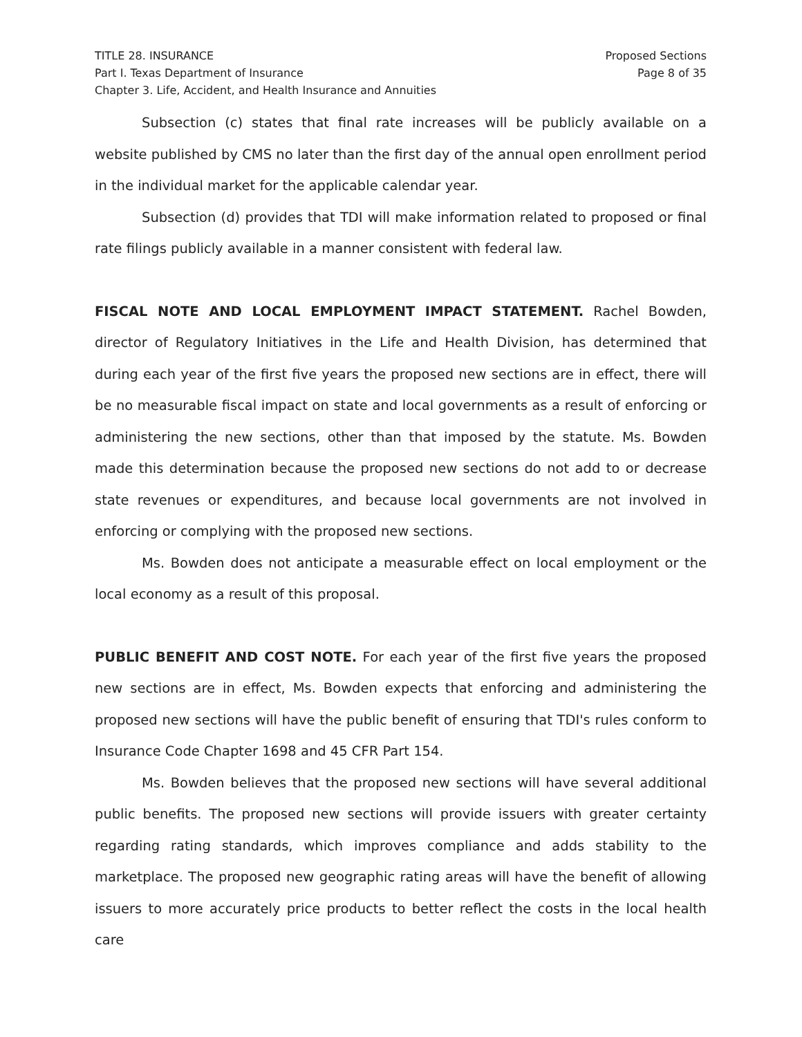TITLE 28. INSURANCE
Part I. Texas Department of Insurance
Chapter 3. Life, Accident, and Health Insurance and Annuities
Proposed Sections
Page 8 of 35
Subsection (c) states that final rate increases will be publicly available on a website published by CMS no later than the first day of the annual open enrollment period in the individual market for the applicable calendar year.
Subsection (d) provides that TDI will make information related to proposed or final rate filings publicly available in a manner consistent with federal law.
FISCAL NOTE AND LOCAL EMPLOYMENT IMPACT STATEMENT. Rachel Bowden, director of Regulatory Initiatives in the Life and Health Division, has determined that during each year of the first five years the proposed new sections are in effect, there will be no measurable fiscal impact on state and local governments as a result of enforcing or administering the new sections, other than that imposed by the statute. Ms. Bowden made this determination because the proposed new sections do not add to or decrease state revenues or expenditures, and because local governments are not involved in enforcing or complying with the proposed new sections.
Ms. Bowden does not anticipate a measurable effect on local employment or the local economy as a result of this proposal.
PUBLIC BENEFIT AND COST NOTE. For each year of the first five years the proposed new sections are in effect, Ms. Bowden expects that enforcing and administering the proposed new sections will have the public benefit of ensuring that TDI's rules conform to Insurance Code Chapter 1698 and 45 CFR Part 154.
Ms. Bowden believes that the proposed new sections will have several additional public benefits. The proposed new sections will provide issuers with greater certainty regarding rating standards, which improves compliance and adds stability to the marketplace. The proposed new geographic rating areas will have the benefit of allowing issuers to more accurately price products to better reflect the costs in the local health care